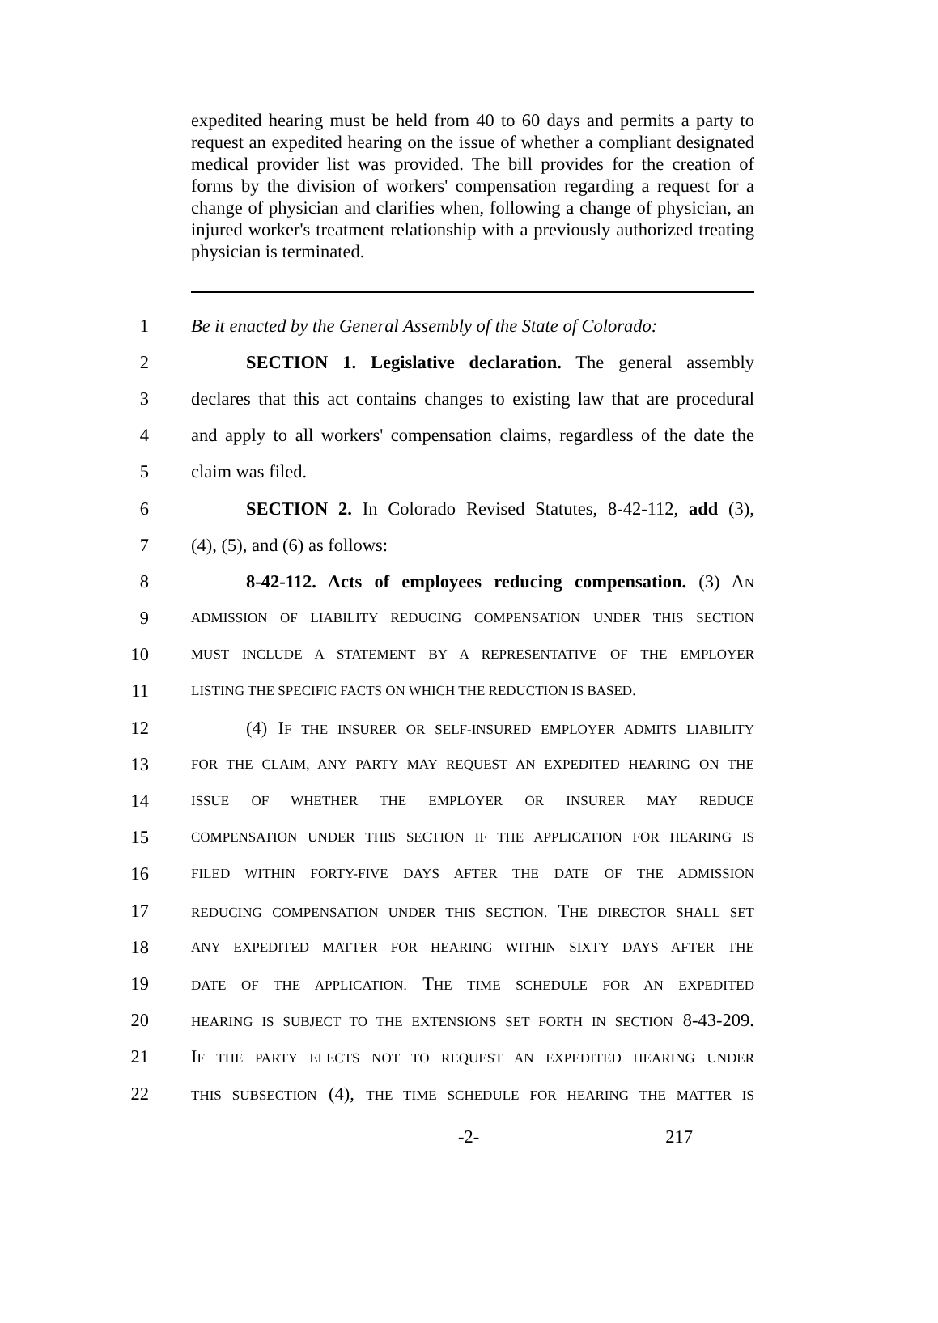expedited hearing must be held from 40 to 60 days and permits a party to request an expedited hearing on the issue of whether a compliant designated medical provider list was provided. The bill provides for the creation of forms by the division of workers' compensation regarding a request for a change of physician and clarifies when, following a change of physician, an injured worker's treatment relationship with a previously authorized treating physician is terminated.
1 Be it enacted by the General Assembly of the State of Colorado:
2 SECTION 1. Legislative declaration. The general assembly
3 declares that this act contains changes to existing law that are procedural
4 and apply to all workers' compensation claims, regardless of the date the
5 claim was filed.
6 SECTION 2. In Colorado Revised Statutes, 8-42-112, add (3),
7 (4), (5), and (6) as follows:
8 8-42-112. Acts of employees reducing compensation. (3) AN
9 ADMISSION OF LIABILITY REDUCING COMPENSATION UNDER THIS SECTION
10 MUST INCLUDE A STATEMENT BY A REPRESENTATIVE OF THE EMPLOYER
11 LISTING THE SPECIFIC FACTS ON WHICH THE REDUCTION IS BASED.
12 (4) IF THE INSURER OR SELF-INSURED EMPLOYER ADMITS LIABILITY
13 FOR THE CLAIM, ANY PARTY MAY REQUEST AN EXPEDITED HEARING ON THE
14 ISSUE OF WHETHER THE EMPLOYER OR INSURER MAY REDUCE
15 COMPENSATION UNDER THIS SECTION IF THE APPLICATION FOR HEARING IS
16 FILED WITHIN FORTY-FIVE DAYS AFTER THE DATE OF THE ADMISSION
17 REDUCING COMPENSATION UNDER THIS SECTION. THE DIRECTOR SHALL SET
18 ANY EXPEDITED MATTER FOR HEARING WITHIN SIXTY DAYS AFTER THE
19 DATE OF THE APPLICATION. THE TIME SCHEDULE FOR AN EXPEDITED
20 HEARING IS SUBJECT TO THE EXTENSIONS SET FORTH IN SECTION 8-43-209.
21 IF THE PARTY ELECTS NOT TO REQUEST AN EXPEDITED HEARING UNDER
22 THIS SUBSECTION (4), THE TIME SCHEDULE FOR HEARING THE MATTER IS
-2- 217